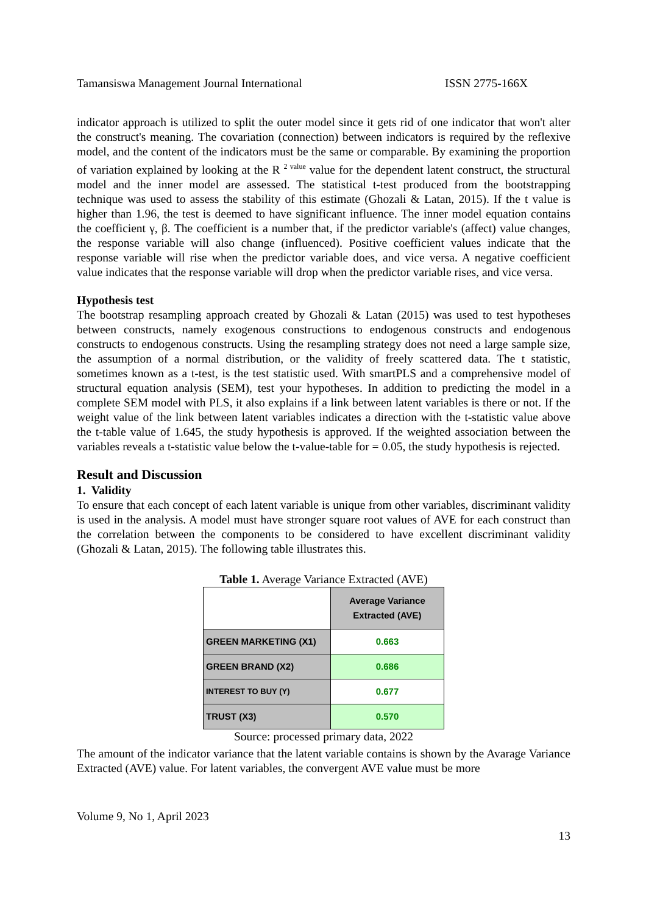Tamansiswa Management Journal International ISSN 2775-166X
indicator approach is utilized to split the outer model since it gets rid of one indicator that won't alter the construct's meaning. The covariation (connection) between indicators is required by the reflexive model, and the content of the indicators must be the same or comparable. By examining the proportion of variation explained by looking at the R <sup>2 value</sup> value for the dependent latent construct, the structural model and the inner model are assessed. The statistical t-test produced from the bootstrapping technique was used to assess the stability of this estimate (Ghozali & Latan, 2015). If the t value is higher than 1.96, the test is deemed to have significant influence. The inner model equation contains the coefficient γ, β. The coefficient is a number that, if the predictor variable's (affect) value changes, the response variable will also change (influenced). Positive coefficient values indicate that the response variable will rise when the predictor variable does, and vice versa. A negative coefficient value indicates that the response variable will drop when the predictor variable rises, and vice versa.
Hypothesis test
The bootstrap resampling approach created by Ghozali & Latan (2015) was used to test hypotheses between constructs, namely exogenous constructions to endogenous constructs and endogenous constructs to endogenous constructs. Using the resampling strategy does not need a large sample size, the assumption of a normal distribution, or the validity of freely scattered data. The t statistic, sometimes known as a t-test, is the test statistic used. With smartPLS and a comprehensive model of structural equation analysis (SEM), test your hypotheses. In addition to predicting the model in a complete SEM model with PLS, it also explains if a link between latent variables is there or not. If the weight value of the link between latent variables indicates a direction with the t-statistic value above the t-table value of 1.645, the study hypothesis is approved. If the weighted association between the variables reveals a t-statistic value below the t-value-table for = 0.05, the study hypothesis is rejected.
Result and Discussion
1. Validity
To ensure that each concept of each latent variable is unique from other variables, discriminant validity is used in the analysis. A model must have stronger square root values of AVE for each construct than the correlation between the components to be considered to have excellent discriminant validity (Ghozali & Latan, 2015). The following table illustrates this.
Table 1. Average Variance Extracted (AVE)
| | Average Variance Extracted (AVE) |
| GREEN MARKETING (X1) | 0.663 |
| GREEN BRAND (X2) | 0.686 |
| INTEREST TO BUY (Y) | 0.677 |
| TRUST (X3) | 0.570 |
Source: processed primary data, 2022
The amount of the indicator variance that the latent variable contains is shown by the Avarage Variance Extracted (AVE) value. For latent variables, the convergent AVE value must be more
Volume 9, No 1, April 2023
13